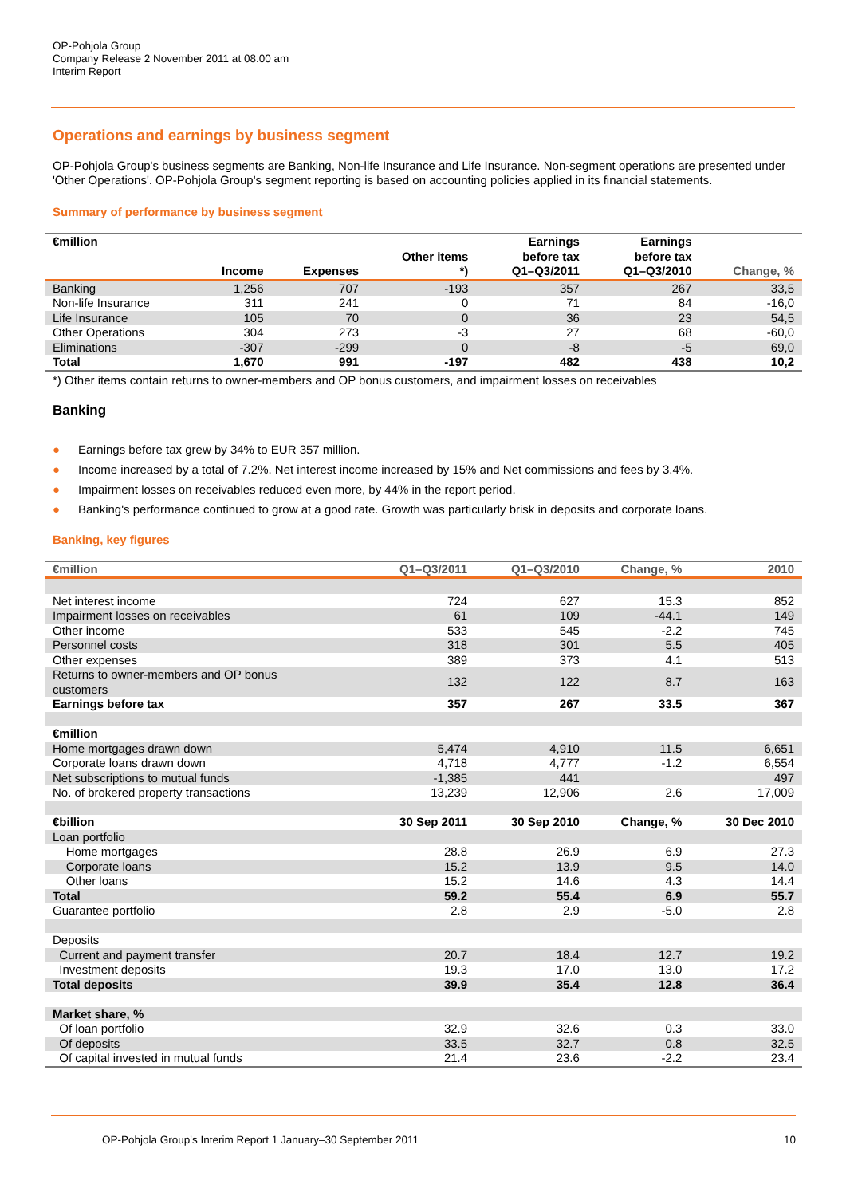OP-Pohjola Group
Company Release 2 November 2011 at 08.00 am
Interim Report
Operations and earnings by business segment
OP-Pohjola Group's business segments are Banking, Non-life Insurance and Life Insurance. Non-segment operations are presented under 'Other Operations'. OP-Pohjola Group's segment reporting is based on accounting policies applied in its financial statements.
Summary of performance by business segment
| €million | Income | Expenses | Other items *) | Earnings before tax Q1–Q3/2011 | Earnings before tax Q1–Q3/2010 | Change, % |
| --- | --- | --- | --- | --- | --- | --- |
| Banking | 1,256 | 707 | -193 | 357 | 267 | 33,5 |
| Non-life Insurance | 311 | 241 | 0 | 71 | 84 | -16,0 |
| Life Insurance | 105 | 70 | 0 | 36 | 23 | 54,5 |
| Other Operations | 304 | 273 | -3 | 27 | 68 | -60,0 |
| Eliminations | -307 | -299 | 0 | -8 | -5 | 69,0 |
| Total | 1,670 | 991 | -197 | 482 | 438 | 10,2 |
*) Other items contain returns to owner-members and OP bonus customers, and impairment losses on receivables
Banking
● Earnings before tax grew by 34% to EUR 357 million.
● Income increased by a total of 7.2%. Net interest income increased by 15% and Net commissions and fees by 3.4%.
● Impairment losses on receivables reduced even more, by 44% in the report period.
● Banking's performance continued to grow at a good rate. Growth was particularly brisk in deposits and corporate loans.
Banking, key figures
| €million | Q1–Q3/2011 | Q1–Q3/2010 | Change, % | 2010 |
| --- | --- | --- | --- | --- |
| Net interest income | 724 | 627 | 15.3 | 852 |
| Impairment losses on receivables | 61 | 109 | -44.1 | 149 |
| Other income | 533 | 545 | -2.2 | 745 |
| Personnel costs | 318 | 301 | 5.5 | 405 |
| Other expenses | 389 | 373 | 4.1 | 513 |
| Returns to owner-members and OP bonus customers | 132 | 122 | 8.7 | 163 |
| Earnings before tax | 357 | 267 | 33.5 | 367 |
| €million | | | | |
| Home mortgages drawn down | 5,474 | 4,910 | 11.5 | 6,651 |
| Corporate loans drawn down | 4,718 | 4,777 | -1.2 | 6,554 |
| Net subscriptions to mutual funds | -1,385 | 441 | | 497 |
| No. of brokered property transactions | 13,239 | 12,906 | 2.6 | 17,009 |
| €billion | 30 Sep 2011 | 30 Sep 2010 | Change, % | 30 Dec 2010 |
| Loan portfolio | | | | |
| Home mortgages | 28.8 | 26.9 | 6.9 | 27.3 |
| Corporate loans | 15.2 | 13.9 | 9.5 | 14.0 |
| Other loans | 15.2 | 14.6 | 4.3 | 14.4 |
| Total | 59.2 | 55.4 | 6.9 | 55.7 |
| Guarantee portfolio | 2.8 | 2.9 | -5.0 | 2.8 |
| Deposits | | | | |
| Current and payment transfer | 20.7 | 18.4 | 12.7 | 19.2 |
| Investment deposits | 19.3 | 17.0 | 13.0 | 17.2 |
| Total deposits | 39.9 | 35.4 | 12.8 | 36.4 |
| Market share, % | | | | |
| Of loan portfolio | 32.9 | 32.6 | 0.3 | 33.0 |
| Of deposits | 33.5 | 32.7 | 0.8 | 32.5 |
| Of capital invested in mutual funds | 21.4 | 23.6 | -2.2 | 23.4 |
OP-Pohjola Group's Interim Report 1 January–30 September 2011 10